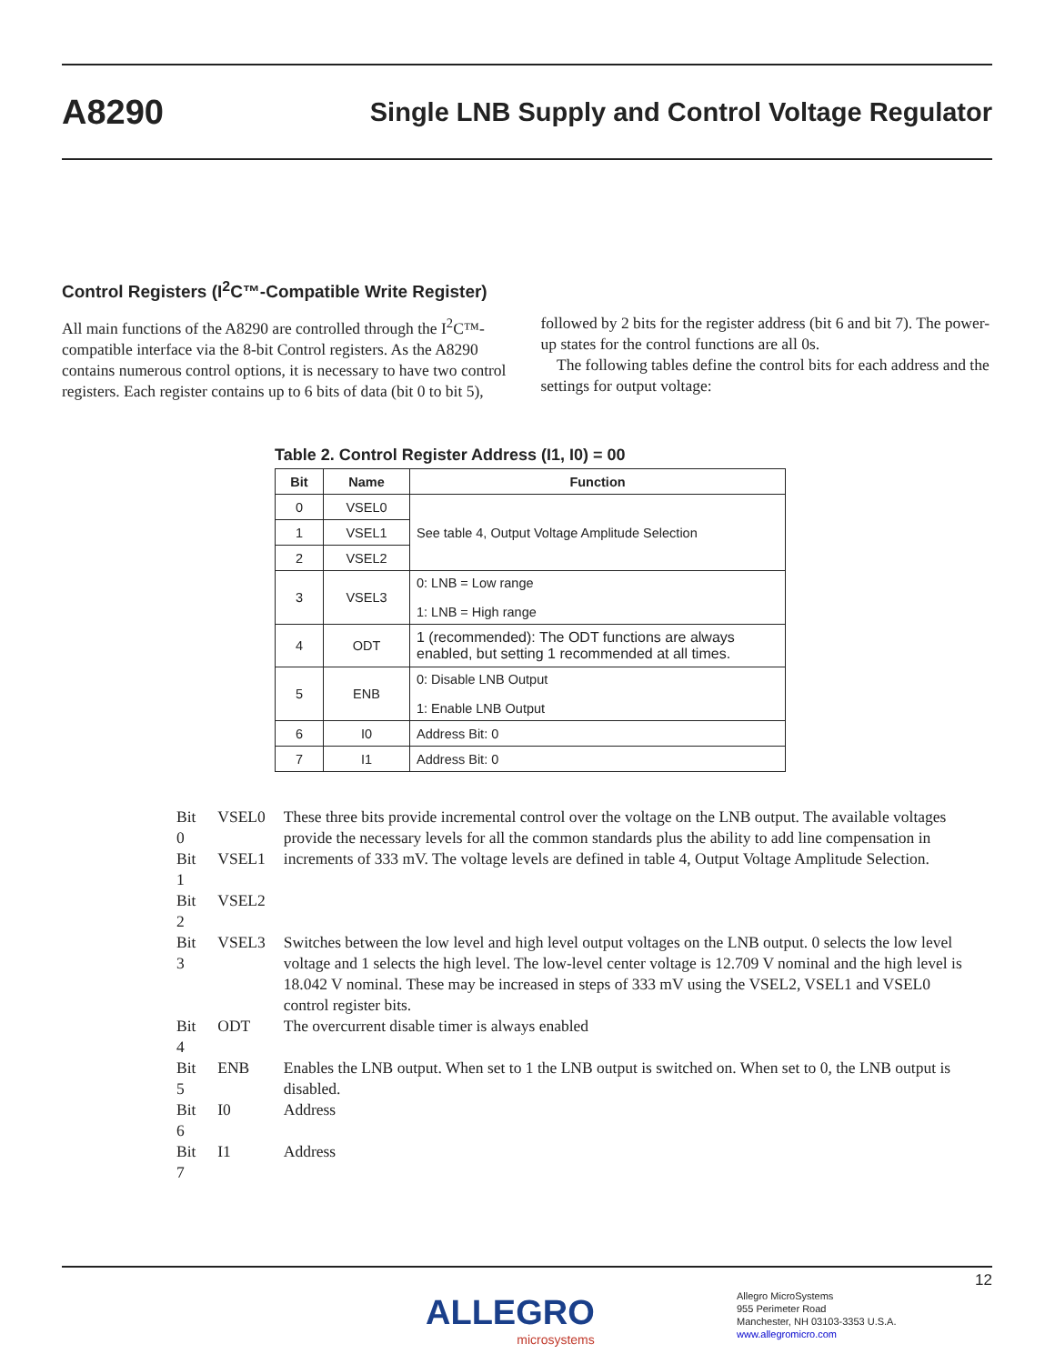A8290
Single LNB Supply and Control Voltage Regulator
Control Registers (I<sup>2</sup>C™-Compatible Write Register)
All main functions of the A8290 are controlled through the I<sup>2</sup>C™-compatible interface via the 8-bit Control registers. As the A8290 contains numerous control options, it is necessary to have two control registers. Each register contains up to 6 bits of data (bit 0 to bit 5), followed by 2 bits for the register address (bit 6 and bit 7). The power-up states for the control functions are all 0s.
The following tables define the control bits for each address and the settings for output voltage:
Table 2. Control Register Address (I1, I0) = 00
| Bit | Name | Function |
| --- | --- | --- |
| 0 | VSEL0 | See table 4, Output Voltage Amplitude Selection |
| 1 | VSEL1 | |
| 2 | VSEL2 | |
| 3 | VSEL3 | 0: LNB = Low range 1: LNB = High range |
| 4 | ODT | 1 (recommended): The ODT functions are always enabled, but setting 1 recommended at all times. |
| 5 | ENB | 0: Disable LNB Output 1: Enable LNB Output |
| 6 | I0 | Address Bit: 0 |
| 7 | I1 | Address Bit: 0 |
| Bit 0 | VSEL0 | These three bits provide incremental control over the voltage on the LNB output. The available voltages provide the necessary levels for all the common standards plus the ability to add line compensation in increments of 333 mV. The voltage levels are defined in table 4, Output Voltage Amplitude Selection. |
| Bit 1 | VSEL1 | |
| Bit 2 | VSEL2 | |
| Bit 3 | VSEL3 | Switches between the low level and high level output voltages on the LNB output. 0 selects the low level voltage and 1 selects the high level. The low-level center voltage is 12.709 V nominal and the high level is 18.042 V nominal. These may be increased in steps of 333 mV using the VSEL2, VSEL1 and VSEL0 control register bits. |
| Bit 4 | ODT | The overcurrent disable timer is always enabled |
| Bit 5 | ENB | Enables the LNB output. When set to 1 the LNB output is switched on. When set to 0, the LNB output is disabled. |
| Bit 6 | I0 | Address |
| Bit 7 | I1 | Address |
12
ALLEGRO
microsystems
Allegro MicroSystems
955 Perimeter Road
Manchester, NH 03103-3353 U.S.A.
www.allegromicro.com